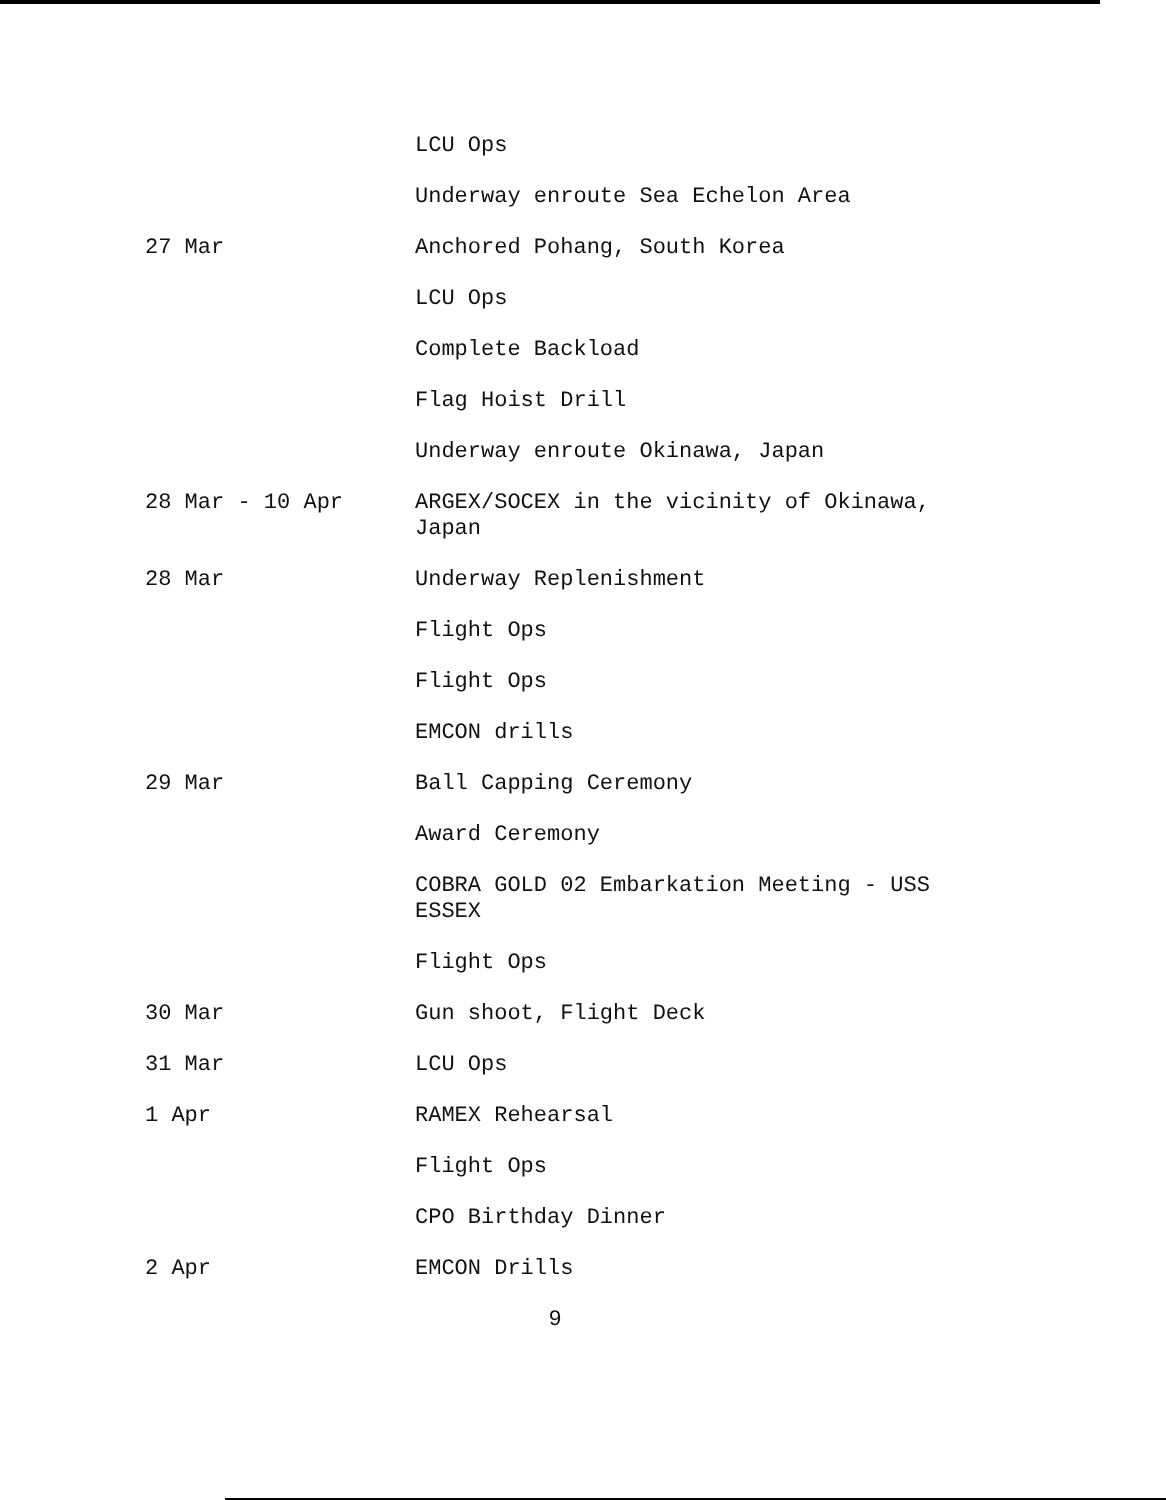LCU Ops
Underway enroute Sea Echelon Area
27 Mar Anchored Pohang, South Korea
LCU Ops
Complete Backload
Flag Hoist Drill
Underway enroute Okinawa, Japan
28 Mar - 10 Apr ARGEX/SOCEX in the vicinity of Okinawa, Japan
28 Mar Underway Replenishment
Flight Ops
Flight Ops
EMCON drills
29 Mar Ball Capping Ceremony
Award Ceremony
COBRA GOLD 02 Embarkation Meeting - USS ESSEX
Flight Ops
30 Mar Gun shoot, Flight Deck
31 Mar LCU Ops
1 Apr RAMEX Rehearsal
Flight Ops
CPO Birthday Dinner
2 Apr EMCON Drills
9